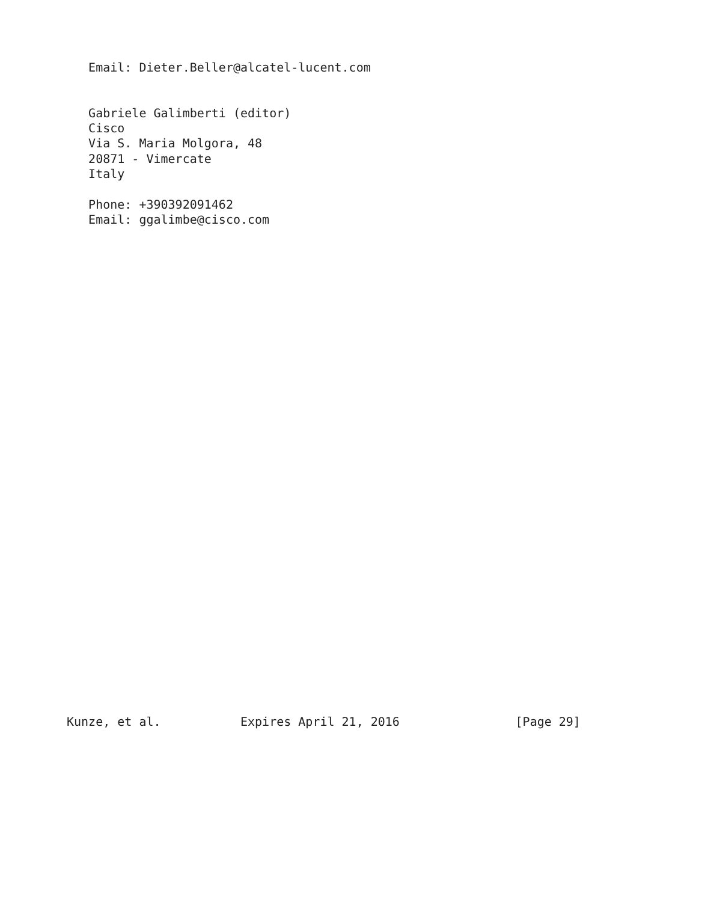Email: Dieter.Beller@alcatel-lucent.com


   Gabriele Galimberti (editor)
   Cisco
   Via S. Maria Molgora, 48
   20871 - Vimercate
   Italy

   Phone: +390392091462
   Email: ggalimbe@cisco.com
































Kunze, et al.           Expires April 21, 2016                [Page 29]